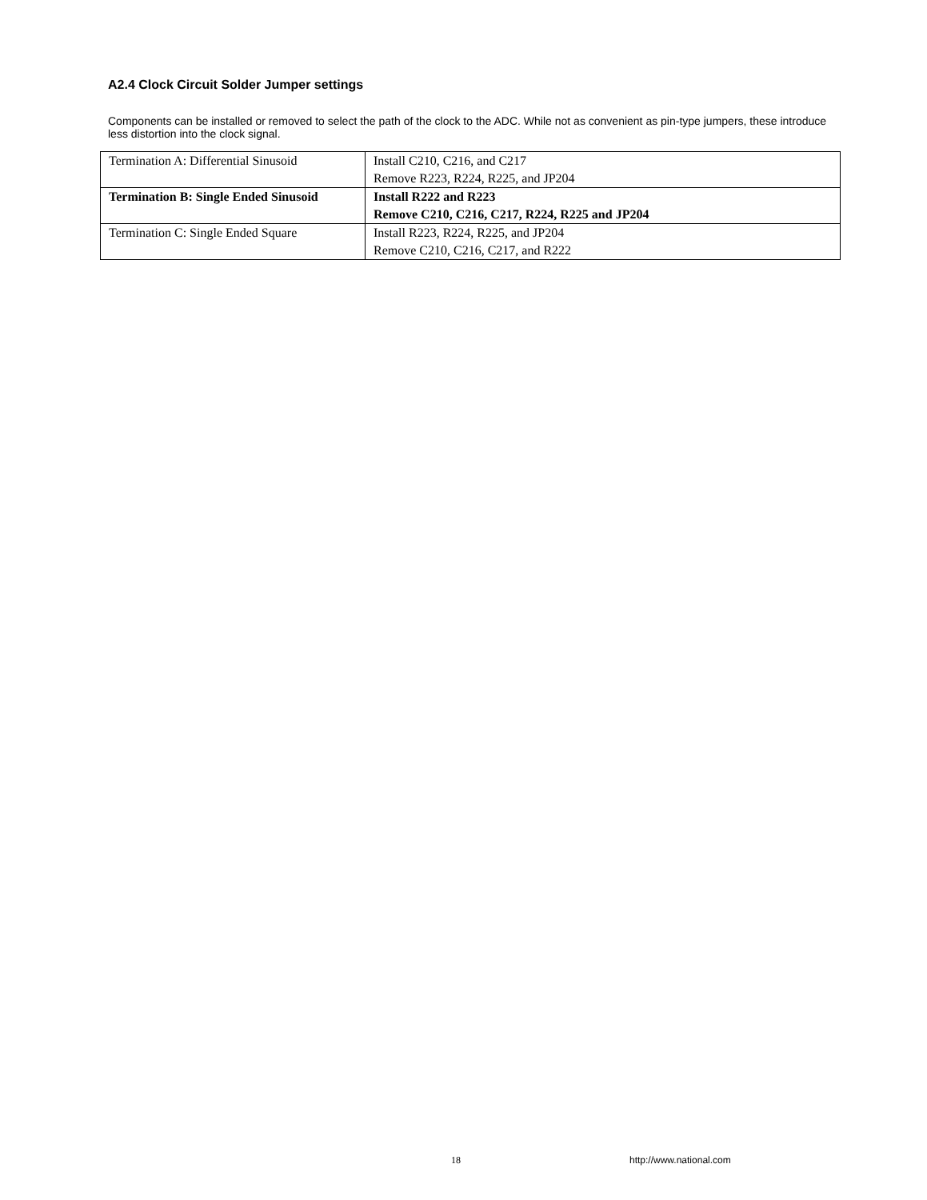A2.4 Clock Circuit Solder Jumper settings
Components can be installed or removed to select the path of the clock to the ADC. While not as convenient as pin-type jumpers, these introduce less distortion into the clock signal.
| Termination A: Differential Sinusoid | Install C210, C216, and C217 Remove R223, R224, R225, and JP204 |
| Termination B: Single Ended Sinusoid | Install R222 and R223 Remove C210, C216, C217, R224, R225 and JP204 |
| Termination C: Single Ended Square | Install R223, R224, R225, and JP204 Remove C210, C216, C217, and R222 |
18 http://www.national.com